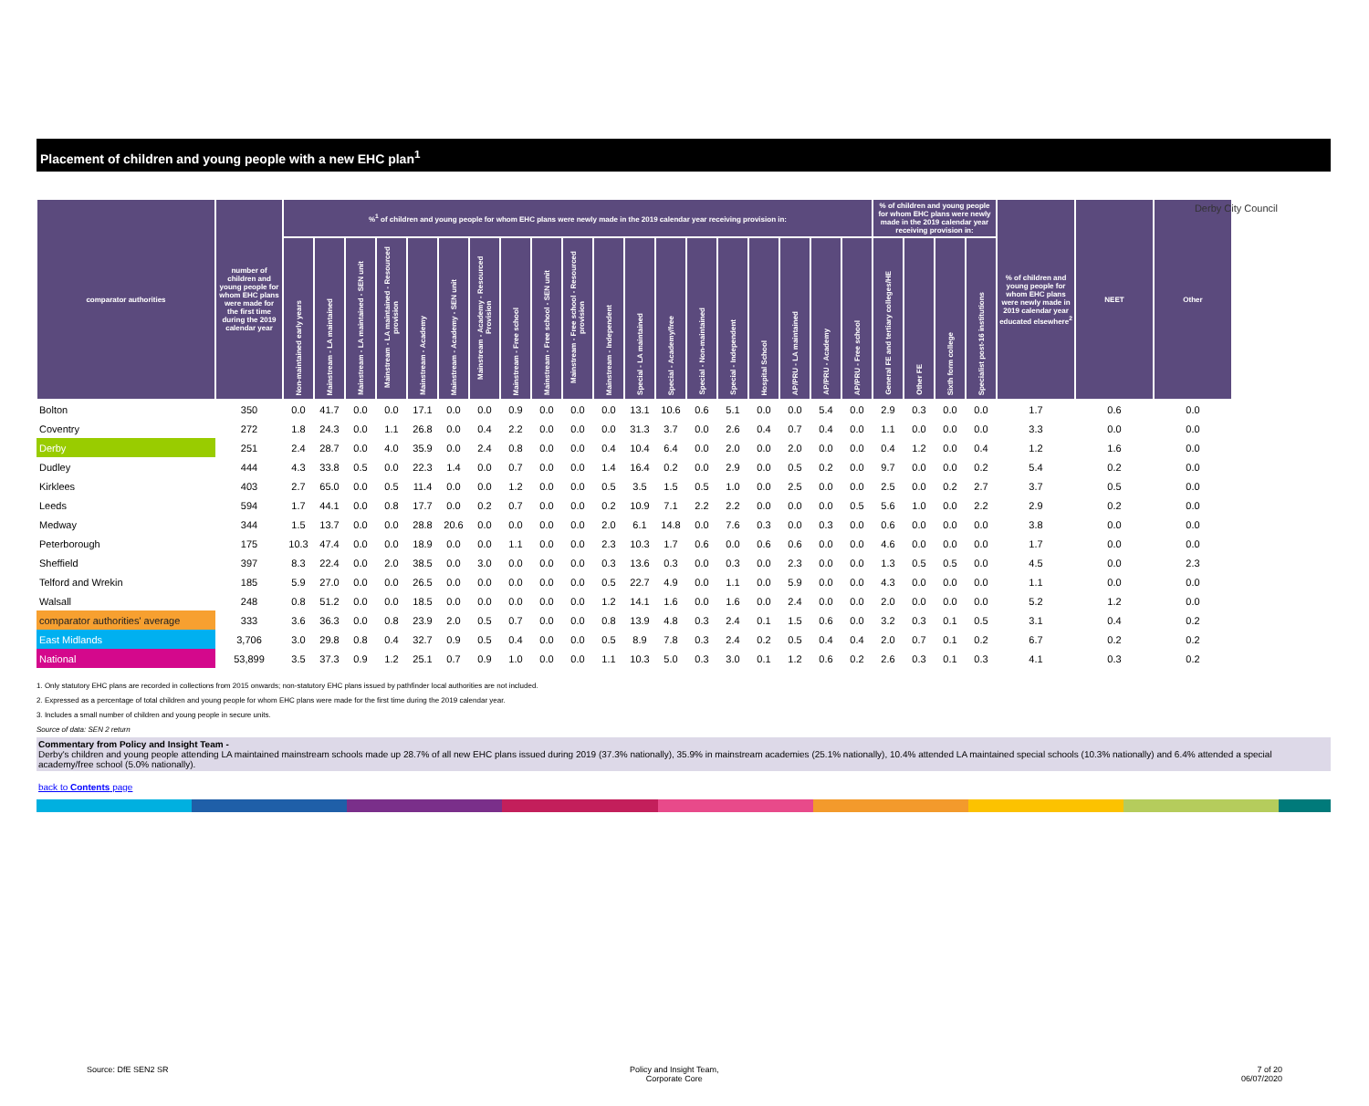Derby City Council
Placement of children and young people with a new EHC plan<sup>1</sup>
| comparator authorities | number of children and young people for whom EHC plans were made for the first time during the 2019 calendar year | %<sup>1</sup> of children and young people for whom EHC plans were newly made in the 2019 calendar year receiving provision in: | | | | | | | | | | | | | | | | | | | % of children and young people for whom EHC plans were newly made in the 2019 calendar year receiving provision in: | | | | % of children and young people for whom EHC plans were newly made in 2019 calendar year educated elsewhere<sup>2</sup> | NEET | Other |
| --- | --- | --- | --- | --- | --- | --- | --- | --- | --- | --- | --- | --- | --- | --- | --- | --- | --- | --- | --- | --- | --- | --- | --- | --- | --- | --- | --- |
| | | Non-maintained early years | Mainstream - LA maintained | Mainstream - LA maintained - SEN unit | Mainstream - LA maintained - Resourced provision | Mainstream - Academy | Mainstream - Academy - SEN unit | Mainstream - Academy - Resourced Provision | Mainstream - Free school | Mainstream - Free school - SEN unit | Mainstream - Free school - Resourced provision | Mainstream - Independent | Special - LA maintained | Special - Academy/free | Special - Non-maintained | Special - Independent | Hospital School | AP/PRU - LA maintained | AP/PRU - Academy | AP/PRU - Free school | General FE and tertiary colleges/HE | Other FE | Sixth form college | Specialist post-16 institutions | | | |
| Bolton | 350 | 0.0 | 41.7 | 0.0 | 0.0 | 17.1 | 0.0 | 0.0 | 0.9 | 0.0 | 0.0 | 0.0 | 13.1 | 10.6 | 0.6 | 5.1 | 0.0 | 0.0 | 5.4 | 0.0 | 2.9 | 0.3 | 0.0 | 0.0 | 1.7 | 0.6 | 0.0 |
| Coventry | 272 | 1.8 | 24.3 | 0.0 | 1.1 | 26.8 | 0.0 | 0.4 | 2.2 | 0.0 | 0.0 | 0.0 | 31.3 | 3.7 | 0.0 | 2.6 | 0.4 | 0.7 | 0.4 | 0.0 | 1.1 | 0.0 | 0.0 | 0.0 | 3.3 | 0.0 | 0.0 |
| Derby | 251 | 2.4 | 28.7 | 0.0 | 4.0 | 35.9 | 0.0 | 2.4 | 0.8 | 0.0 | 0.0 | 0.4 | 10.4 | 6.4 | 0.0 | 2.0 | 0.0 | 2.0 | 0.0 | 0.0 | 0.4 | 1.2 | 0.0 | 0.4 | 1.2 | 1.6 | 0.0 |
| Dudley | 444 | 4.3 | 33.8 | 0.5 | 0.0 | 22.3 | 1.4 | 0.0 | 0.7 | 0.0 | 0.0 | 1.4 | 16.4 | 0.2 | 0.0 | 2.9 | 0.0 | 0.5 | 0.2 | 0.0 | 9.7 | 0.0 | 0.0 | 0.2 | 5.4 | 0.2 | 0.0 |
| Kirklees | 403 | 2.7 | 65.0 | 0.0 | 0.5 | 11.4 | 0.0 | 0.0 | 1.2 | 0.0 | 0.0 | 0.5 | 3.5 | 1.5 | 0.5 | 1.0 | 0.0 | 2.5 | 0.0 | 0.0 | 2.5 | 0.0 | 0.2 | 2.7 | 3.7 | 0.5 | 0.0 |
| Leeds | 594 | 1.7 | 44.1 | 0.0 | 0.8 | 17.7 | 0.0 | 0.2 | 0.7 | 0.0 | 0.0 | 0.2 | 10.9 | 7.1 | 2.2 | 2.2 | 0.0 | 0.0 | 0.0 | 0.5 | 5.6 | 1.0 | 0.0 | 2.2 | 2.9 | 0.2 | 0.0 |
| Medway | 344 | 1.5 | 13.7 | 0.0 | 0.0 | 28.8 | 20.6 | 0.0 | 0.0 | 0.0 | 0.0 | 2.0 | 6.1 | 14.8 | 0.0 | 7.6 | 0.3 | 0.0 | 0.3 | 0.0 | 0.6 | 0.0 | 0.0 | 0.0 | 3.8 | 0.0 | 0.0 |
| Peterborough | 175 | 10.3 | 47.4 | 0.0 | 0.0 | 18.9 | 0.0 | 0.0 | 1.1 | 0.0 | 0.0 | 2.3 | 10.3 | 1.7 | 0.6 | 0.0 | 0.6 | 0.6 | 0.0 | 0.0 | 4.6 | 0.0 | 0.0 | 0.0 | 1.7 | 0.0 | 0.0 |
| Sheffield | 397 | 8.3 | 22.4 | 0.0 | 2.0 | 38.5 | 0.0 | 3.0 | 0.0 | 0.0 | 0.0 | 0.3 | 13.6 | 0.3 | 0.0 | 0.3 | 0.0 | 2.3 | 0.0 | 0.0 | 1.3 | 0.5 | 0.5 | 0.0 | 4.5 | 0.0 | 2.3 |
| Telford and Wrekin | 185 | 5.9 | 27.0 | 0.0 | 0.0 | 26.5 | 0.0 | 0.0 | 0.0 | 0.0 | 0.0 | 0.5 | 22.7 | 4.9 | 0.0 | 1.1 | 0.0 | 5.9 | 0.0 | 0.0 | 4.3 | 0.0 | 0.0 | 0.0 | 1.1 | 0.0 | 0.0 |
| Walsall | 248 | 0.8 | 51.2 | 0.0 | 0.0 | 18.5 | 0.0 | 0.0 | 0.0 | 0.0 | 0.0 | 1.2 | 14.1 | 1.6 | 0.0 | 1.6 | 0.0 | 2.4 | 0.0 | 0.0 | 2.0 | 0.0 | 0.0 | 0.0 | 5.2 | 1.2 | 0.0 |
| comparator authorities' average | 333 | 3.6 | 36.3 | 0.0 | 0.8 | 23.9 | 2.0 | 0.5 | 0.7 | 0.0 | 0.0 | 0.8 | 13.9 | 4.8 | 0.3 | 2.4 | 0.1 | 1.5 | 0.6 | 0.0 | 3.2 | 0.3 | 0.1 | 0.5 | 3.1 | 0.4 | 0.2 |
| East Midlands | 3,706 | 3.0 | 29.8 | 0.8 | 0.4 | 32.7 | 0.9 | 0.5 | 0.4 | 0.0 | 0.0 | 0.5 | 8.9 | 7.8 | 0.3 | 2.4 | 0.2 | 0.5 | 0.4 | 0.4 | 2.0 | 0.7 | 0.1 | 0.2 | 6.7 | 0.2 | 0.2 |
| National | 53,899 | 3.5 | 37.3 | 0.9 | 1.2 | 25.1 | 0.7 | 0.9 | 1.0 | 0.0 | 0.0 | 1.1 | 10.3 | 5.0 | 0.3 | 3.0 | 0.1 | 1.2 | 0.6 | 0.2 | 2.6 | 0.3 | 0.1 | 0.3 | 4.1 | 0.3 | 0.2 |
1. Only statutory EHC plans are recorded in collections from 2015 onwards; non-statutory EHC plans issued by pathfinder local authorities are not included.
2. Expressed as a percentage of total children and young people for whom EHC plans were made for the first time during the 2019 calendar year.
3. Includes a small number of children and young people in secure units.
Source of data: SEN 2 return
Commentary from Policy and Insight Team -
Derby's children and young people attending LA maintained mainstream schools made up 28.7% of all new EHC plans issued during 2019 (37.3% nationally), 35.9% in mainstream academies (25.1% nationally), 10.4% attended LA maintained special schools (10.3% nationally) and 6.4% attended a special academy/free school (5.0% nationally).
back to Contents page
Source: DfE SEN2 SR
Policy and Insight Team,
Corporate Core
7 of 20
06/07/2020